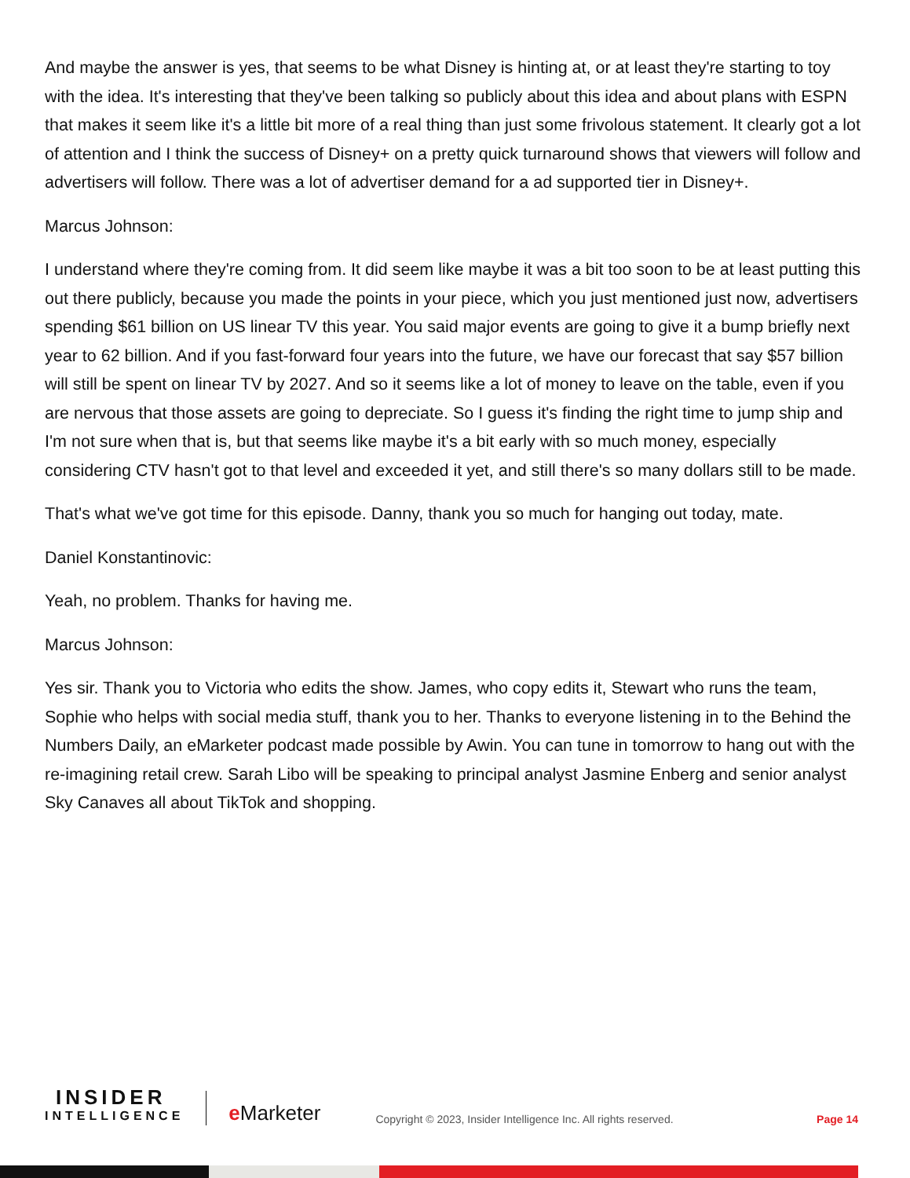And maybe the answer is yes, that seems to be what Disney is hinting at, or at least they're starting to toy with the idea. It's interesting that they've been talking so publicly about this idea and about plans with ESPN that makes it seem like it's a little bit more of a real thing than just some frivolous statement. It clearly got a lot of attention and I think the success of Disney+ on a pretty quick turnaround shows that viewers will follow and advertisers will follow. There was a lot of advertiser demand for a ad supported tier in Disney+.
Marcus Johnson:
I understand where they're coming from. It did seem like maybe it was a bit too soon to be at least putting this out there publicly, because you made the points in your piece, which you just mentioned just now, advertisers spending $61 billion on US linear TV this year. You said major events are going to give it a bump briefly next year to 62 billion. And if you fast-forward four years into the future, we have our forecast that say $57 billion will still be spent on linear TV by 2027. And so it seems like a lot of money to leave on the table, even if you are nervous that those assets are going to depreciate. So I guess it's finding the right time to jump ship and I'm not sure when that is, but that seems like maybe it's a bit early with so much money, especially considering CTV hasn't got to that level and exceeded it yet, and still there's so many dollars still to be made.
That's what we've got time for this episode. Danny, thank you so much for hanging out today, mate.
Daniel Konstantinovic:
Yeah, no problem. Thanks for having me.
Marcus Johnson:
Yes sir. Thank you to Victoria who edits the show. James, who copy edits it, Stewart who runs the team, Sophie who helps with social media stuff, thank you to her. Thanks to everyone listening in to the Behind the Numbers Daily, an eMarketer podcast made possible by Awin. You can tune in tomorrow to hang out with the re-imagining retail crew. Sarah Libo will be speaking to principal analyst Jasmine Enberg and senior analyst Sky Canaves all about TikTok and shopping.
INSIDER
INTELLIGENCE
e Marketer
Copyright © 2023, Insider Intelligence Inc. All rights reserved.
Page 14